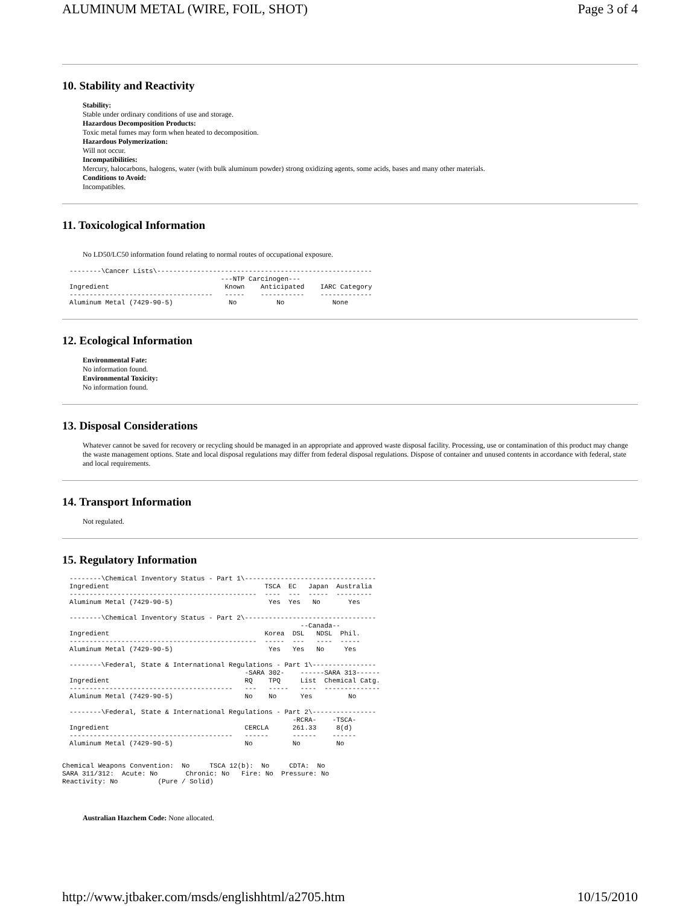ALUMINUM METAL (WIRE, FOIL, SHOT) Page 3 of 4
10. Stability and Reactivity
Stability:
Stable under ordinary conditions of use and storage.
Hazardous Decomposition Products:
Toxic metal fumes may form when heated to decomposition.
Hazardous Polymerization:
Will not occur.
Incompatibilities:
Mercury, halocarbons, halogens, water (with bulk aluminum powder) strong oxidizing agents, some acids, bases and many other materials.
Conditions to Avoid:
Incompatibles.
11. Toxicological Information
No LD50/LC50 information found relating to normal routes of occupational exposure.
--------\Cancer Lists\------------------------------------------------------
                                      ---NTP Carcinogen---
Ingredient                             Known    Anticipated    IARC Category
------------------------------------   -----    -----------    -------------
Aluminum Metal (7429-90-5)              No          No            None
12. Ecological Information
Environmental Fate:
No information found.
Environmental Toxicity:
No information found.
13. Disposal Considerations
Whatever cannot be saved for recovery or recycling should be managed in an appropriate and approved waste disposal facility. Processing, use or contamination of this product may change the waste management options. State and local disposal regulations may differ from federal disposal regulations. Dispose of container and unused contents in accordance with federal, state and local requirements.
14. Transport Information
Not regulated.
15. Regulatory Information
--------\Chemical Inventory Status - Part 1\---------------------------------
Ingredient                                       TSCA  EC   Japan  Australia
-----------------------------------------------  ----  ---  -----  ---------
Aluminum Metal (7429-90-5)                        Yes  Yes   No       Yes

--------\Chemical Inventory Status - Part 2\---------------------------------
                                                          --Canada--
Ingredient                                       Korea  DSL   NDSL  Phil.
-----------------------------------------------  -----  ---   ----  -----
Aluminum Metal (7429-90-5)                        Yes   Yes   No     Yes

--------\Federal, State & International Regulations - Part 1\----------------
                                            -SARA 302-    ------SARA 313------
Ingredient                                  RQ    TPQ     List  Chemical Catg.
-----------------------------------------   ---   -----   ----  --------------
Aluminum Metal (7429-90-5)                  No    No      Yes         No

--------\Federal, State & International Regulations - Part 2\----------------
                                                        -RCRA-    -TSCA-
Ingredient                                  CERCLA      261.33     8(d)
-----------------------------------------   ------      ------    ------
Aluminum Metal (7429-90-5)                  No          No         No
Chemical Weapons Convention:  No     TSCA 12(b):  No     CDTA:  No
SARA 311/312:  Acute: No       Chronic: No   Fire: No  Pressure: No
Reactivity: No          (Pure / Solid)
Australian Hazchem Code: None allocated.
http://www.jtbaker.com/msds/englishhtml/a2705.htm 10/15/2010